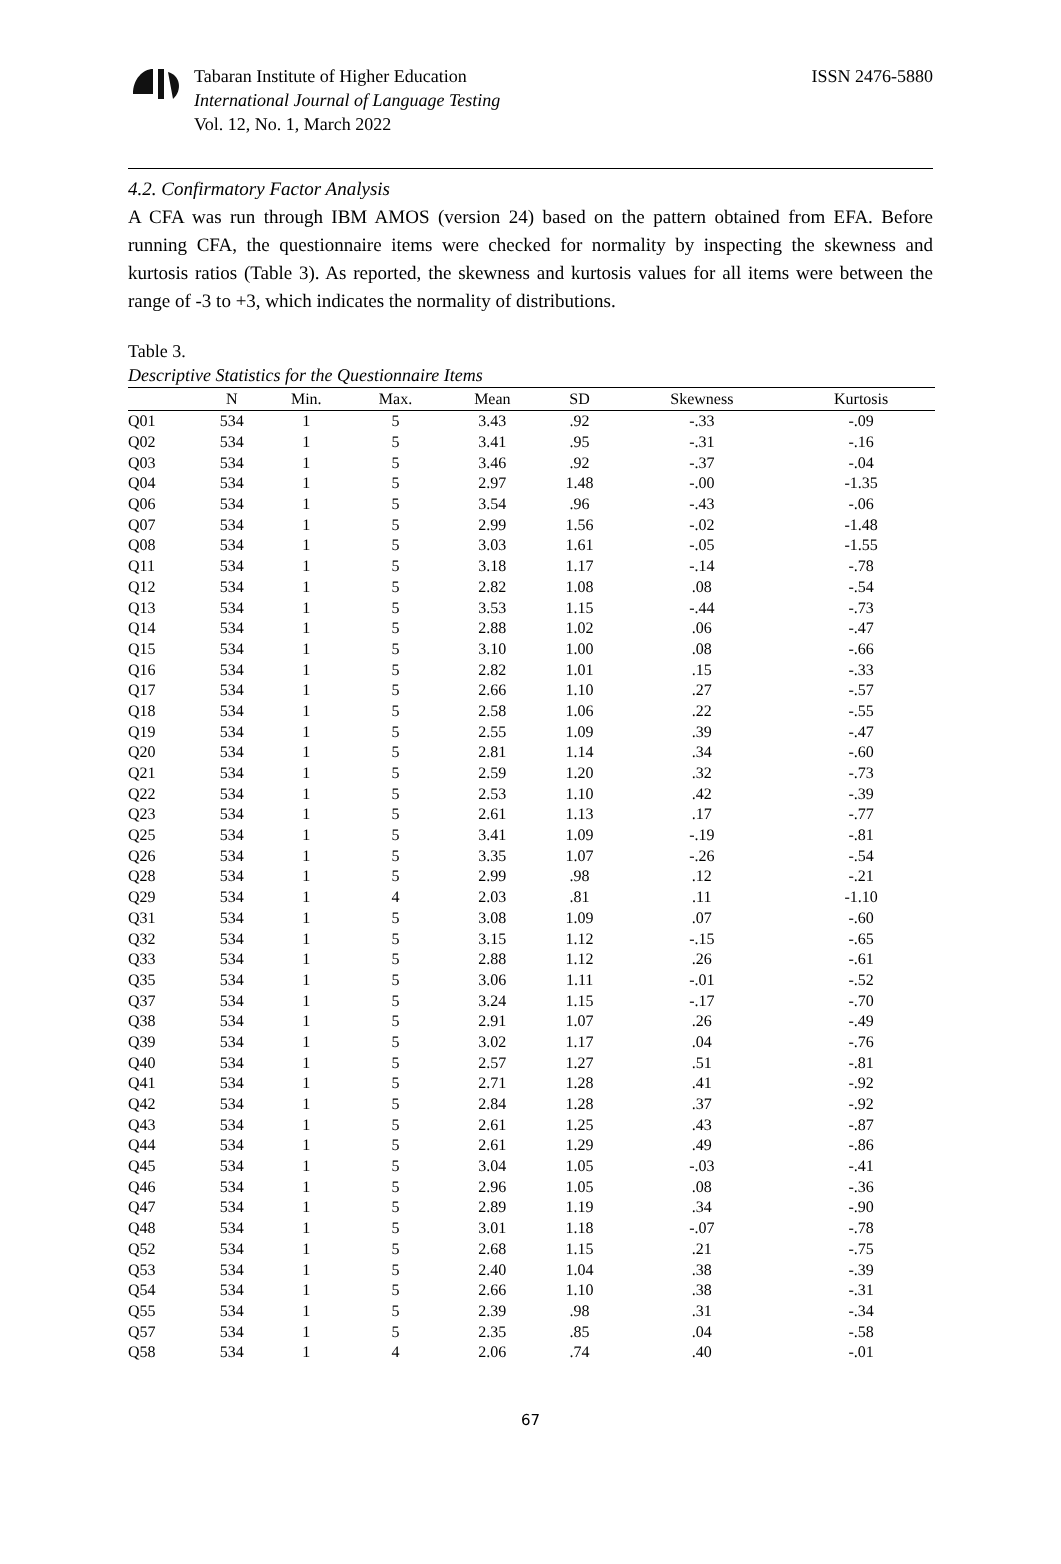Tabaran Institute of Higher Education
International Journal of Language Testing
Vol. 12, No. 1, March 2022
ISSN 2476-5880
4.2. Confirmatory Factor Analysis
A CFA was run through IBM AMOS (version 24) based on the pattern obtained from EFA. Before running CFA, the questionnaire items were checked for normality by inspecting the skewness and kurtosis ratios (Table 3). As reported, the skewness and kurtosis values for all items were between the range of -3 to +3, which indicates the normality of distributions.
Table 3.
Descriptive Statistics for the Questionnaire Items
| | N | Min. | Max. | Mean | SD | Skewness | Kurtosis |
| --- | --- | --- | --- | --- | --- | --- | --- |
| Q01 | 534 | 1 | 5 | 3.43 | .92 | -.33 | -.09 |
| Q02 | 534 | 1 | 5 | 3.41 | .95 | -.31 | -.16 |
| Q03 | 534 | 1 | 5 | 3.46 | .92 | -.37 | -.04 |
| Q04 | 534 | 1 | 5 | 2.97 | 1.48 | -.00 | -1.35 |
| Q06 | 534 | 1 | 5 | 3.54 | .96 | -.43 | -.06 |
| Q07 | 534 | 1 | 5 | 2.99 | 1.56 | -.02 | -1.48 |
| Q08 | 534 | 1 | 5 | 3.03 | 1.61 | -.05 | -1.55 |
| Q11 | 534 | 1 | 5 | 3.18 | 1.17 | -.14 | -.78 |
| Q12 | 534 | 1 | 5 | 2.82 | 1.08 | .08 | -.54 |
| Q13 | 534 | 1 | 5 | 3.53 | 1.15 | -.44 | -.73 |
| Q14 | 534 | 1 | 5 | 2.88 | 1.02 | .06 | -.47 |
| Q15 | 534 | 1 | 5 | 3.10 | 1.00 | .08 | -.66 |
| Q16 | 534 | 1 | 5 | 2.82 | 1.01 | .15 | -.33 |
| Q17 | 534 | 1 | 5 | 2.66 | 1.10 | .27 | -.57 |
| Q18 | 534 | 1 | 5 | 2.58 | 1.06 | .22 | -.55 |
| Q19 | 534 | 1 | 5 | 2.55 | 1.09 | .39 | -.47 |
| Q20 | 534 | 1 | 5 | 2.81 | 1.14 | .34 | -.60 |
| Q21 | 534 | 1 | 5 | 2.59 | 1.20 | .32 | -.73 |
| Q22 | 534 | 1 | 5 | 2.53 | 1.10 | .42 | -.39 |
| Q23 | 534 | 1 | 5 | 2.61 | 1.13 | .17 | -.77 |
| Q25 | 534 | 1 | 5 | 3.41 | 1.09 | -.19 | -.81 |
| Q26 | 534 | 1 | 5 | 3.35 | 1.07 | -.26 | -.54 |
| Q28 | 534 | 1 | 5 | 2.99 | .98 | .12 | -.21 |
| Q29 | 534 | 1 | 4 | 2.03 | .81 | .11 | -1.10 |
| Q31 | 534 | 1 | 5 | 3.08 | 1.09 | .07 | -.60 |
| Q32 | 534 | 1 | 5 | 3.15 | 1.12 | -.15 | -.65 |
| Q33 | 534 | 1 | 5 | 2.88 | 1.12 | .26 | -.61 |
| Q35 | 534 | 1 | 5 | 3.06 | 1.11 | -.01 | -.52 |
| Q37 | 534 | 1 | 5 | 3.24 | 1.15 | -.17 | -.70 |
| Q38 | 534 | 1 | 5 | 2.91 | 1.07 | .26 | -.49 |
| Q39 | 534 | 1 | 5 | 3.02 | 1.17 | .04 | -.76 |
| Q40 | 534 | 1 | 5 | 2.57 | 1.27 | .51 | -.81 |
| Q41 | 534 | 1 | 5 | 2.71 | 1.28 | .41 | -.92 |
| Q42 | 534 | 1 | 5 | 2.84 | 1.28 | .37 | -.92 |
| Q43 | 534 | 1 | 5 | 2.61 | 1.25 | .43 | -.87 |
| Q44 | 534 | 1 | 5 | 2.61 | 1.29 | .49 | -.86 |
| Q45 | 534 | 1 | 5 | 3.04 | 1.05 | -.03 | -.41 |
| Q46 | 534 | 1 | 5 | 2.96 | 1.05 | .08 | -.36 |
| Q47 | 534 | 1 | 5 | 2.89 | 1.19 | .34 | -.90 |
| Q48 | 534 | 1 | 5 | 3.01 | 1.18 | -.07 | -.78 |
| Q52 | 534 | 1 | 5 | 2.68 | 1.15 | .21 | -.75 |
| Q53 | 534 | 1 | 5 | 2.40 | 1.04 | .38 | -.39 |
| Q54 | 534 | 1 | 5 | 2.66 | 1.10 | .38 | -.31 |
| Q55 | 534 | 1 | 5 | 2.39 | .98 | .31 | -.34 |
| Q57 | 534 | 1 | 5 | 2.35 | .85 | .04 | -.58 |
| Q58 | 534 | 1 | 4 | 2.06 | .74 | .40 | -.01 |
67